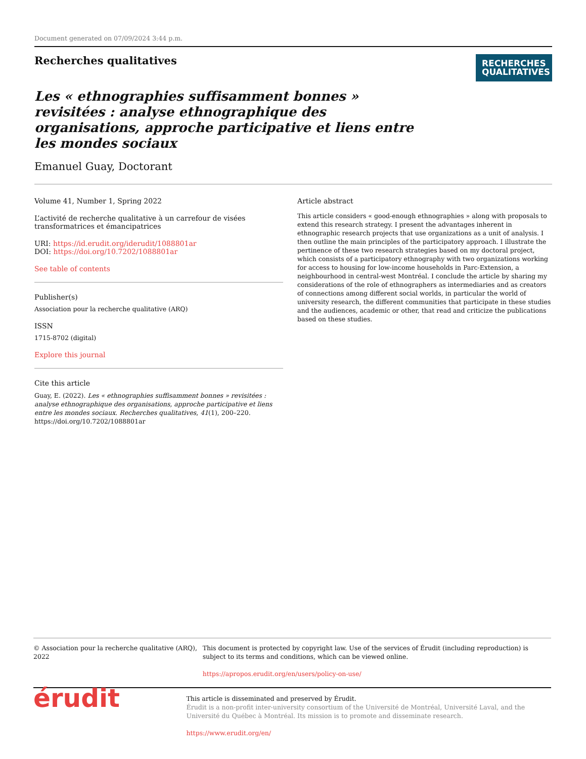Document generated on 07/09/2024 3:44 p.m.
Recherches qualitatives
RECHERCHES
QUALITATIVES
Les « ethnographies suffisamment bonnes » revisitées : analyse ethnographique des organisations, approche participative et liens entre les mondes sociaux
Emanuel Guay, Doctorant
Volume 41, Number 1, Spring 2022
L’activité de recherche qualitative à un carrefour de visées transformatrices et émancipatrices
URI: https://id.erudit.org/iderudit/1088801ar
DOI: https://doi.org/10.7202/1088801ar
See table of contents
Publisher(s)
Association pour la recherche qualitative (ARQ)
ISSN
1715-8702 (digital)
Explore this journal
Cite this article
Guay, E. (2022). Les « ethnographies suffisamment bonnes » revisitées : analyse ethnographique des organisations, approche participative et liens entre les mondes sociaux. Recherches qualitatives, 41(1), 200–220. https://doi.org/10.7202/1088801ar
Article abstract
This article considers « good-enough ethnographies » along with proposals to extend this research strategy. I present the advantages inherent in ethnographic research projects that use organizations as a unit of analysis. I then outline the main principles of the participatory approach. I illustrate the pertinence of these two research strategies based on my doctoral project, which consists of a participatory ethnography with two organizations working for access to housing for low-income households in Parc-Extension, a neighbourhood in central-west Montréal. I conclude the article by sharing my considerations of the role of ethnographers as intermediaries and as creators of connections among different social worlds, in particular the world of university research, the different communities that participate in these studies and the audiences, academic or other, that read and criticize the publications based on these studies.
© Association pour la recherche qualitative (ARQ), 2022 This document is protected by copyright law. Use of the services of Érudit (including reproduction) is subject to its terms and conditions, which can be viewed online.
https://apropos.erudit.org/en/users/policy-on-use/
érudit
This article is disseminated and preserved by Érudit.
Érudit is a non-profit inter-university consortium of the Université de Montréal, Université Laval, and the Université du Québec à Montréal. Its mission is to promote and disseminate research.
https://www.erudit.org/en/